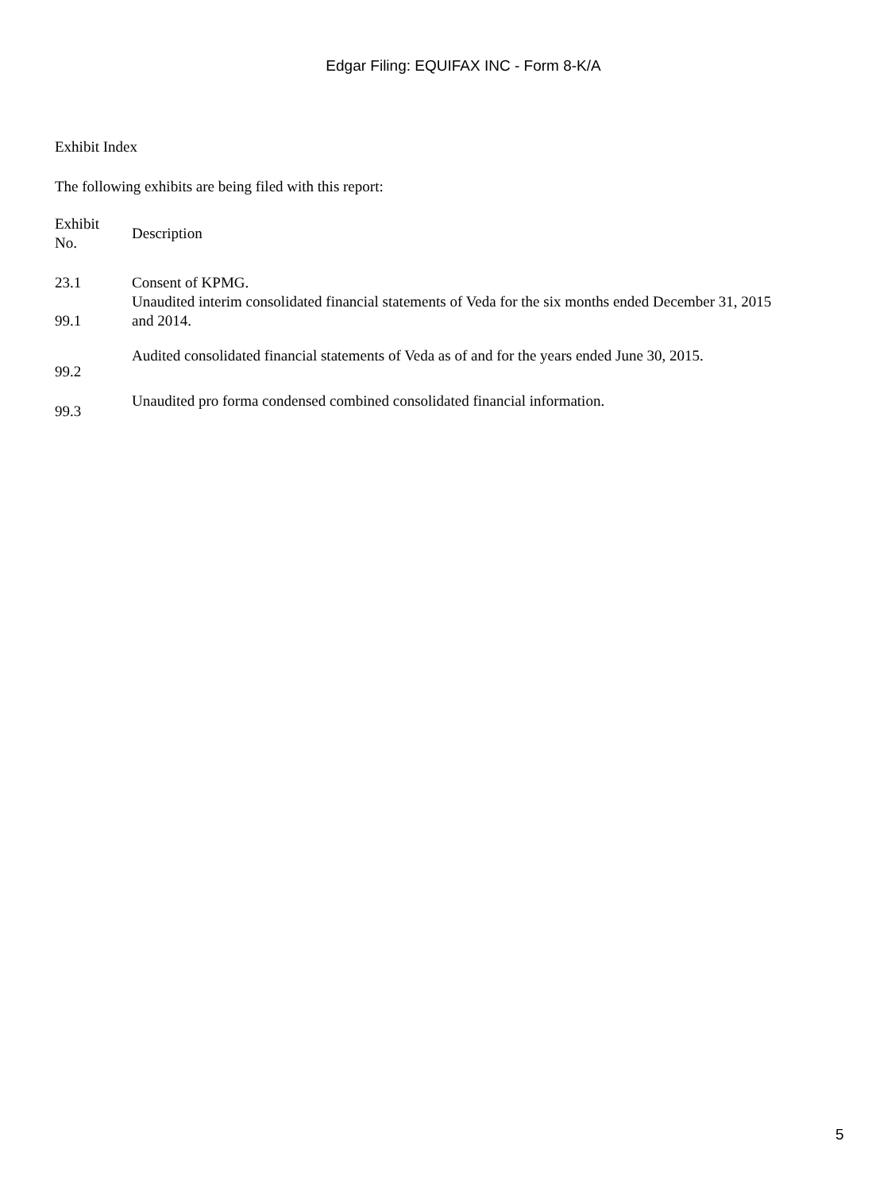Edgar Filing: EQUIFAX INC - Form 8-K/A
Exhibit Index
The following exhibits are being filed with this report:
| Exhibit No. | Description |
| --- | --- |
| 23.1 | Consent of KPMG. |
| 99.1 | Unaudited interim consolidated financial statements of Veda for the six months ended December 31, 2015 and 2014. |
| 99.2 | Audited consolidated financial statements of Veda as of and for the years ended June 30, 2015. |
| 99.3 | Unaudited pro forma condensed combined consolidated financial information. |
5